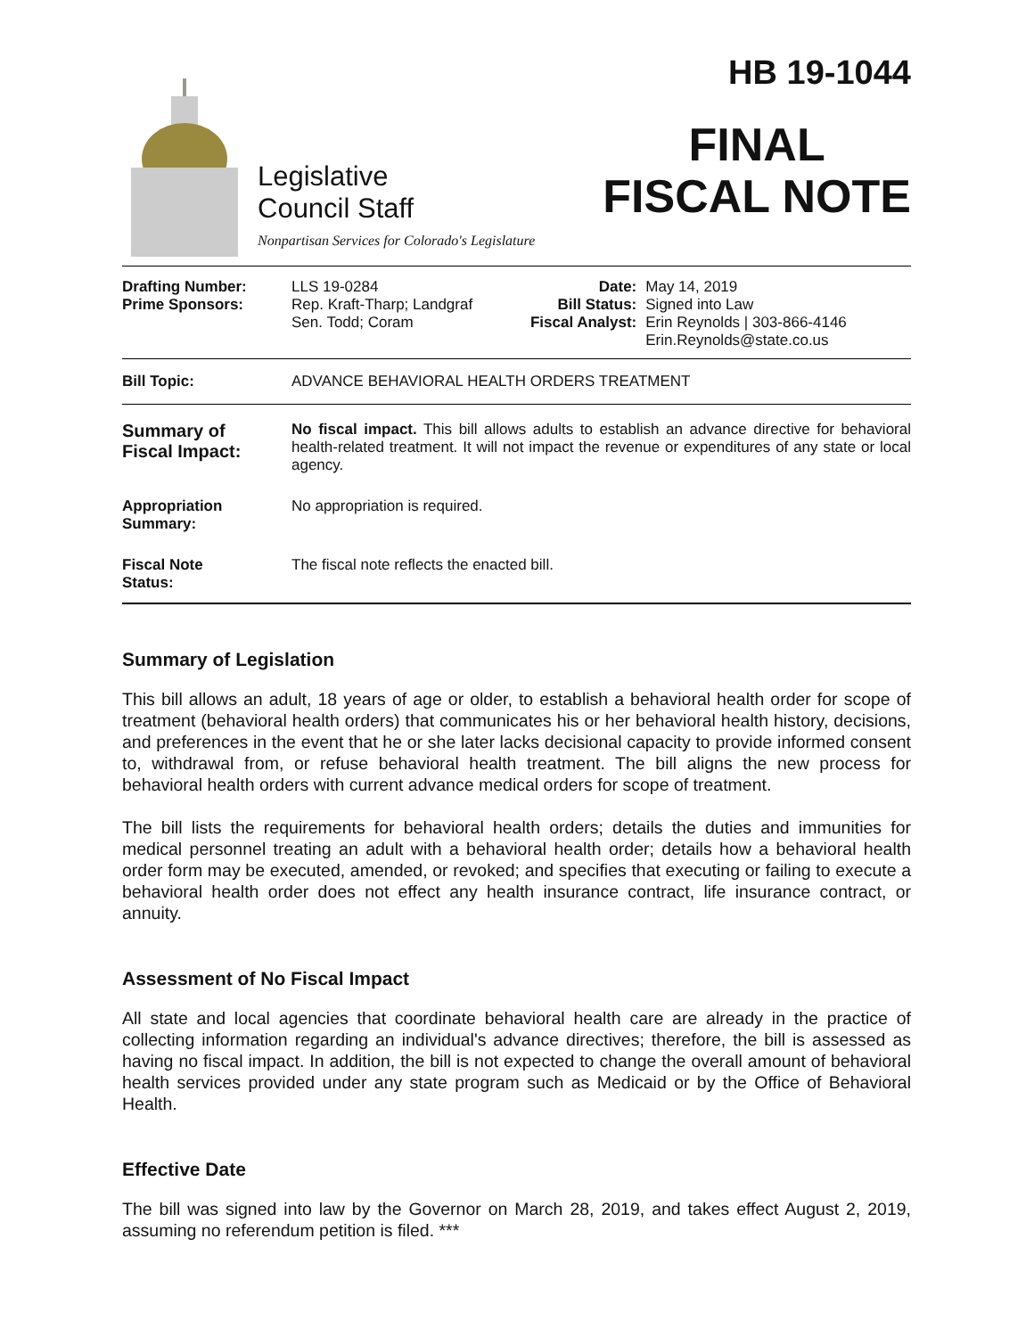Legislative
Council Staff
Nonpartisan Services for Colorado's Legislature
HB 19-1044
FINAL
FISCAL NOTE
| Drafting Number: Prime Sponsors: | LLS 19-0284 Rep. Kraft-Tharp; Landgraf Sen. Todd; Coram | Date: Bill Status: Fiscal Analyst: | May 14, 2019 Signed into Law Erin Reynolds / 303-866-4146 Erin.Reynolds@state.co.us |
| Bill Topic: | ADVANCE BEHAVIORAL HEALTH ORDERS TREATMENT | | |
| Summary of Fiscal Impact: | No fiscal impact. This bill allows adults to establish an advance directive for behavioral health-related treatment. It will not impact the revenue or expenditures of any state or local agency. | | |
| Appropriation Summary: | No appropriation is required. | | |
| Fiscal Note Status: | The fiscal note reflects the enacted bill. | | |
Summary of Legislation
This bill allows an adult, 18 years of age or older, to establish a behavioral health order for scope of treatment (behavioral health orders) that communicates his or her behavioral health history, decisions, and preferences in the event that he or she later lacks decisional capacity to provide informed consent to, withdrawal from, or refuse behavioral health treatment. The bill aligns the new process for behavioral health orders with current advance medical orders for scope of treatment.
The bill lists the requirements for behavioral health orders; details the duties and immunities for medical personnel treating an adult with a behavioral health order; details how a behavioral health order form may be executed, amended, or revoked; and specifies that executing or failing to execute a behavioral health order does not effect any health insurance contract, life insurance contract, or annuity.
Assessment of No Fiscal Impact
All state and local agencies that coordinate behavioral health care are already in the practice of collecting information regarding an individual's advance directives; therefore, the bill is assessed as having no fiscal impact. In addition, the bill is not expected to change the overall amount of behavioral health services provided under any state program such as Medicaid or by the Office of Behavioral Health.
Effective Date
The bill was signed into law by the Governor on March 28, 2019, and takes effect August 2, 2019, assuming no referendum petition is filed. ***